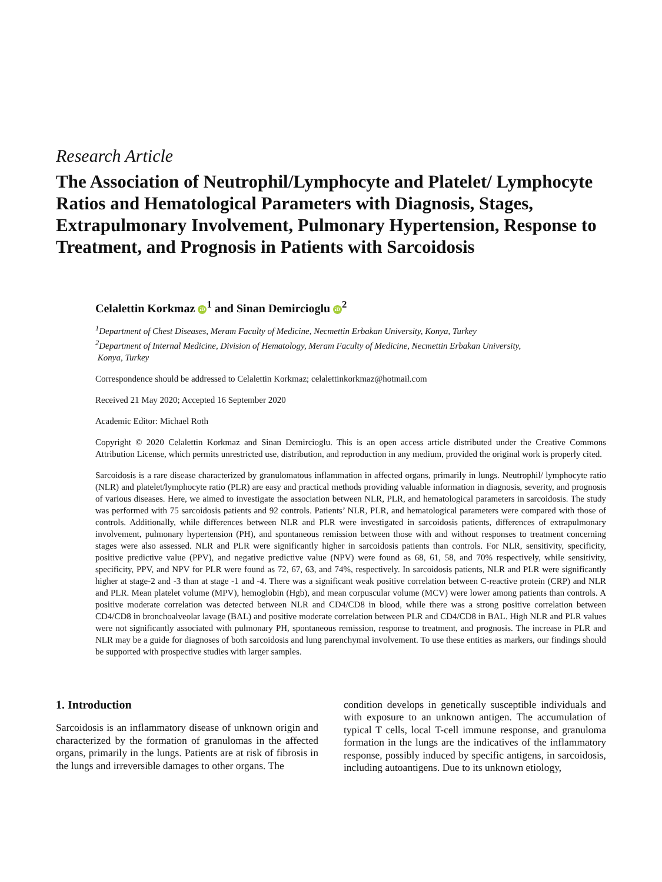Research Article
The Association of Neutrophil/Lymphocyte and Platelet/ Lymphocyte Ratios and Hematological Parameters with Diagnosis, Stages, Extrapulmonary Involvement, Pulmonary Hypertension, Response to Treatment, and Prognosis in Patients with Sarcoidosis
Celalettin Korkmaz iD<sup>1</sup> and Sinan Demircioglu iD<sup>2</sup>
<sup>1</sup> Department of Chest Diseases, Meram Faculty of Medicine, Necmettin Erbakan University, Konya, Turkey
<sup>2</sup> Department of Internal Medicine, Division of Hematology, Meram Faculty of Medicine, Necmettin Erbakan University,
Konya, Turkey
Correspondence should be addressed to Celalettin Korkmaz; celalettinkorkmaz@hotmail.com
Received 21 May 2020; Accepted 16 September 2020
Academic Editor: Michael Roth
Copyright © 2020 Celalettin Korkmaz and Sinan Demircioglu. This is an open access article distributed under the Creative Commons Attribution License, which permits unrestricted use, distribution, and reproduction in any medium, provided the original work is properly cited.
Sarcoidosis is a rare disease characterized by granulomatous inflammation in affected organs, primarily in lungs. Neutrophil/ lymphocyte ratio (NLR) and platelet/lymphocyte ratio (PLR) are easy and practical methods providing valuable information in diagnosis, severity, and prognosis of various diseases. Here, we aimed to investigate the association between NLR, PLR, and hematological parameters in sarcoidosis. The study was performed with 75 sarcoidosis patients and 92 controls. Patients’ NLR, PLR, and hematological parameters were compared with those of controls. Additionally, while differences between NLR and PLR were investigated in sarcoidosis patients, differences of extrapulmonary involvement, pulmonary hypertension (PH), and spontaneous remission between those with and without responses to treatment concerning stages were also assessed. NLR and PLR were significantly higher in sarcoidosis patients than controls. For NLR, sensitivity, specificity, positive predictive value (PPV), and negative predictive value (NPV) were found as 68, 61, 58, and 70% respectively, while sensitivity, specificity, PPV, and NPV for PLR were found as 72, 67, 63, and 74%, respectively. In sarcoidosis patients, NLR and PLR were significantly higher at stage-2 and -3 than at stage -1 and -4. There was a significant weak positive correlation between C-reactive protein (CRP) and NLR and PLR. Mean platelet volume (MPV), hemoglobin (Hgb), and mean corpuscular volume (MCV) were lower among patients than controls. A positive moderate correlation was detected between NLR and CD4/CD8 in blood, while there was a strong positive correlation between CD4/CD8 in bronchoalveolar lavage (BAL) and positive moderate correlation between PLR and CD4/CD8 in BAL. High NLR and PLR values were not significantly associated with pulmonary PH, spontaneous remission, response to treatment, and prognosis. The increase in PLR and NLR may be a guide for diagnoses of both sarcoidosis and lung parenchymal involvement. To use these entities as markers, our findings should be supported with prospective studies with larger samples.
1. Introduction
Sarcoidosis is an inflammatory disease of unknown origin and characterized by the formation of granulomas in the affected organs, primarily in the lungs. Patients are at risk of fibrosis in the lungs and irreversible damages to other organs. The
condition develops in genetically susceptible individuals and with exposure to an unknown antigen. The accumulation of typical T cells, local T-cell immune response, and granuloma formation in the lungs are the indicatives of the inflammatory response, possibly induced by specific antigens, in sarcoidosis, including autoantigens. Due to its unknown etiology,